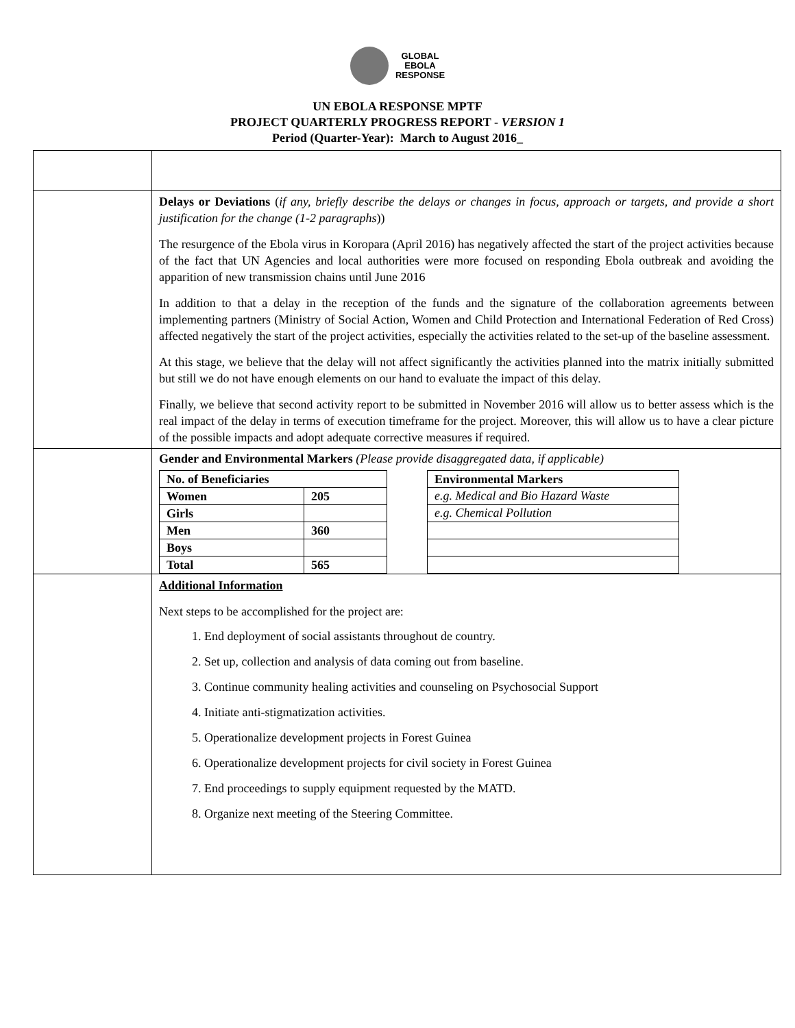GLOBAL
EBOLA
RESPONSE
UN EBOLA RESPONSE MPTF
PROJECT QUARTERLY PROGRESS REPORT - VERSION 1
Period (Quarter-Year): March to August 2016_
| | Delays or Deviations ( if any, briefly describe the delays or changes in focus, approach or targets, and provide a short justification for the change (1-2 paragraphs )) The resurgence of the Ebola virus in Koropara (April 2016) has negatively affected the start of the project activities because of the fact that UN Agencies and local authorities were more focused on responding Ebola outbreak and avoiding the apparition of new transmission chains until June 2016 In addition to that a delay in the reception of the funds and the signature of the collaboration agreements between implementing partners (Ministry of Social Action, Women and Child Protection and International Federation of Red Cross) affected negatively the start of the project activities, especially the activities related to the set-up of the baseline assessment. At this stage, we believe that the delay will not affect significantly the activities planned into the matrix initially submitted but still we do not have enough elements on our hand to evaluate the impact of this delay. Finally, we believe that second activity report to be submitted in November 2016 will allow us to better assess which is the real impact of the delay in terms of execution timeframe for the project. Moreover, this will allow us to have a clear picture of the possible impacts and adopt adequate corrective measures if required. |
| | Gender and Environmental Markers (Please provide disaggregated data, if applicable) / No. of Beneficiaries / / / --- / --- / / Women / 205 / / Girls / / / Men / 360 / / Boys / / / Total / 565 / / Environmental Markers / / --- / / e.g. Medical and Bio Hazard Waste / / e.g. Chemical Pollution / |
| | Additional Information Next steps to be accomplished for the project are: 1. End deployment of social assistants throughout de country. 2. Set up, collection and analysis of data coming out from baseline. 3. Continue community healing activities and counseling on Psychosocial Support 4. Initiate anti-stigmatization activities. 5. Operationalize development projects in Forest Guinea 6. Operationalize development projects for civil society in Forest Guinea 7. End proceedings to supply equipment requested by the MATD. 8. Organize next meeting of the Steering Committee. |